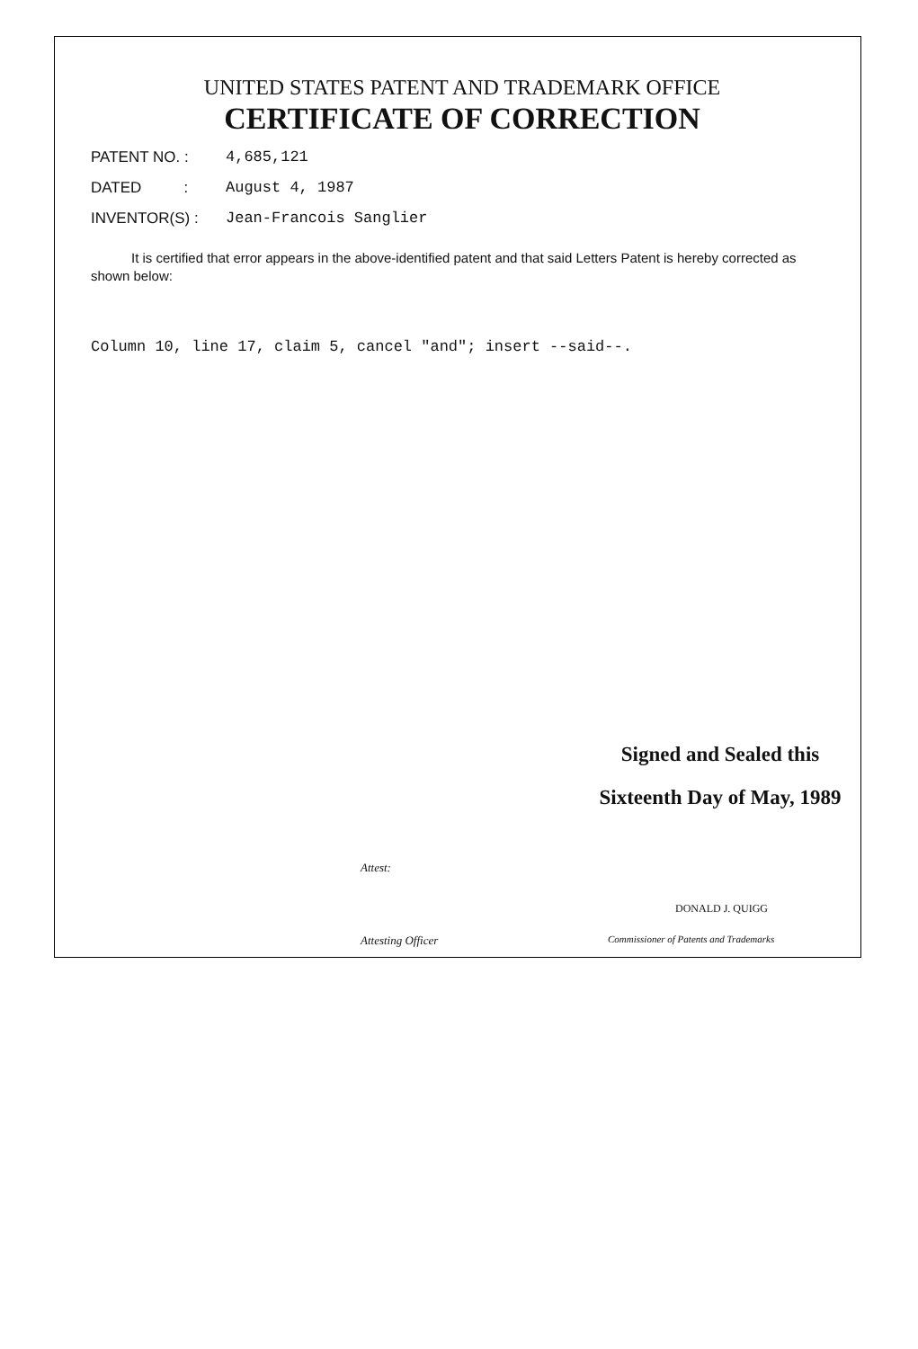UNITED STATES PATENT AND TRADEMARK OFFICE
CERTIFICATE OF CORRECTION
PATENT NO. : 4,685,121
DATED : August 4, 1987
INVENTOR(S) : Jean-Francois Sanglier
It is certified that error appears in the above-identified patent and that said Letters Patent is hereby corrected as shown below:
Column 10, line 17, claim 5, cancel "and"; insert --said--.
Signed and Sealed this
Sixteenth Day of May, 1989
Attest:
DONALD J. QUIGG
Attesting Officer Commissioner of Patents and Trademarks